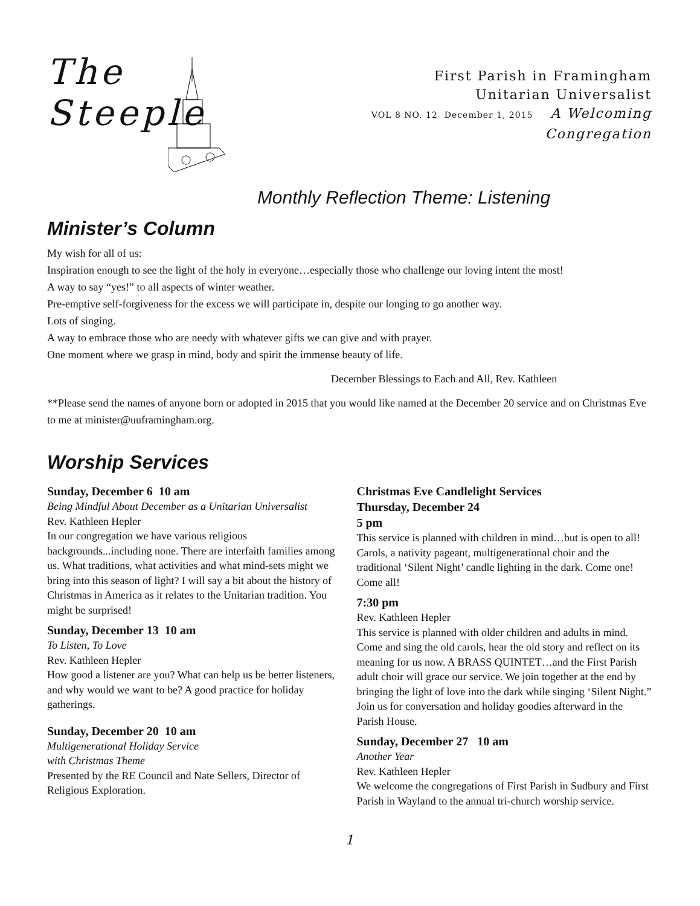The Steeple
First Parish in Framingham
Unitarian Universalist
VOL 8 NO. 12 December 1, 2015 A Welcoming Congregation
Monthly Reflection Theme: Listening
Minister’s Column
My wish for all of us:
Inspiration enough to see the light of the holy in everyone…especially those who challenge our loving intent the most!
A way to say “yes!” to all aspects of winter weather.
Pre-emptive self-forgiveness for the excess we will participate in, despite our longing to go another way.
Lots of singing.
A way to embrace those who are needy with whatever gifts we can give and with prayer.
One moment where we grasp in mind, body and spirit the immense beauty of life.
December Blessings to Each and All, Rev. Kathleen
**Please send the names of anyone born or adopted in 2015 that you would like named at the December 20 service and on Christmas Eve to me at minister@uuframingham.org.
Worship Services
Sunday, December 6 10 am
Being Mindful About December as a Unitarian Universalist
Rev. Kathleen Hepler
In our congregation we have various religious backgrounds...including none. There are interfaith families among us. What traditions, what activities and what mind-sets might we bring into this season of light? I will say a bit about the history of Christmas in America as it relates to the Unitarian tradition. You might be surprised!
Sunday, December 13 10 am
To Listen, To Love
Rev. Kathleen Hepler
How good a listener are you? What can help us be better listeners, and why would we want to be? A good practice for holiday gatherings.
Sunday, December 20 10 am
Multigenerational Holiday Service
with Christmas Theme
Presented by the RE Council and Nate Sellers, Director of Religious Exploration.
Christmas Eve Candlelight Services
Thursday, December 24
5 pm
This service is planned with children in mind…but is open to all! Carols, a nativity pageant, multigenerational choir and the traditional ‘Silent Night’ candle lighting in the dark. Come one! Come all!
7:30 pm
Rev. Kathleen Hepler
This service is planned with older children and adults in mind. Come and sing the old carols, hear the old story and reflect on its meaning for us now. A BRASS QUINTET…and the First Parish adult choir will grace our service. We join together at the end by bringing the light of love into the dark while singing ‘Silent Night.” Join us for conversation and holiday goodies afterward in the Parish House.
Sunday, December 27 10 am
Another Year
Rev. Kathleen Hepler
We welcome the congregations of First Parish in Sudbury and First Parish in Wayland to the annual tri-church worship service.
1